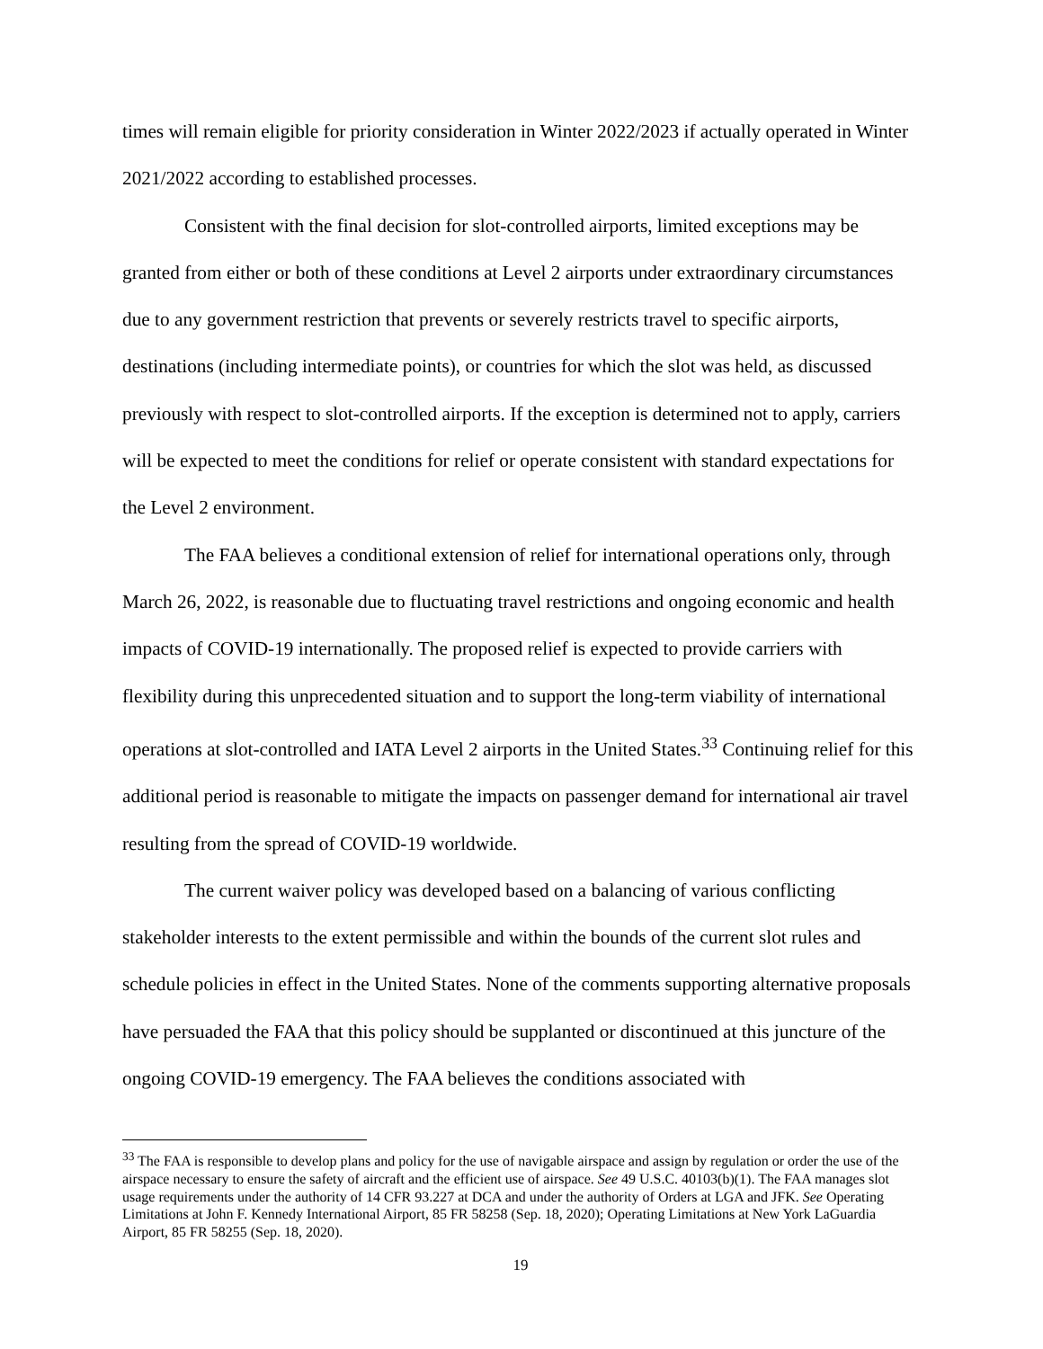times will remain eligible for priority consideration in Winter 2022/2023 if actually operated in Winter 2021/2022 according to established processes.
Consistent with the final decision for slot-controlled airports, limited exceptions may be granted from either or both of these conditions at Level 2 airports under extraordinary circumstances due to any government restriction that prevents or severely restricts travel to specific airports, destinations (including intermediate points), or countries for which the slot was held, as discussed previously with respect to slot-controlled airports. If the exception is determined not to apply, carriers will be expected to meet the conditions for relief or operate consistent with standard expectations for the Level 2 environment.
The FAA believes a conditional extension of relief for international operations only, through March 26, 2022, is reasonable due to fluctuating travel restrictions and ongoing economic and health impacts of COVID-19 internationally. The proposed relief is expected to provide carriers with flexibility during this unprecedented situation and to support the long-term viability of international operations at slot-controlled and IATA Level 2 airports in the United States.<sup>33</sup> Continuing relief for this additional period is reasonable to mitigate the impacts on passenger demand for international air travel resulting from the spread of COVID-19 worldwide.
The current waiver policy was developed based on a balancing of various conflicting stakeholder interests to the extent permissible and within the bounds of the current slot rules and schedule policies in effect in the United States. None of the comments supporting alternative proposals have persuaded the FAA that this policy should be supplanted or discontinued at this juncture of the ongoing COVID-19 emergency. The FAA believes the conditions associated with
<sup>33</sup> The FAA is responsible to develop plans and policy for the use of navigable airspace and assign by regulation or order the use of the airspace necessary to ensure the safety of aircraft and the efficient use of airspace. See 49 U.S.C. 40103(b)(1). The FAA manages slot usage requirements under the authority of 14 CFR 93.227 at DCA and under the authority of Orders at LGA and JFK. See Operating Limitations at John F. Kennedy International Airport, 85 FR 58258 (Sep. 18, 2020); Operating Limitations at New York LaGuardia Airport, 85 FR 58255 (Sep. 18, 2020).
19